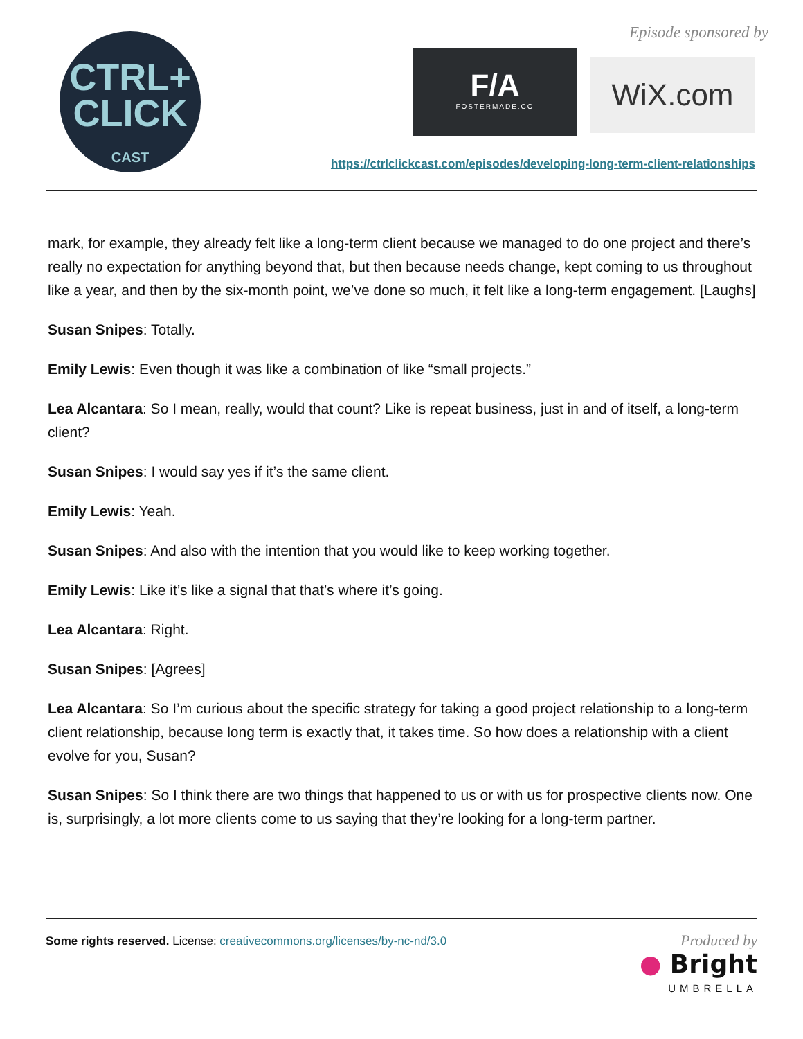CTRL+
CLICK
CAST
Episode sponsored by
F/A
FOSTERMADE.CO
WiX.com
https://ctrlclickcast.com/episodes/developing-long-term-client-relationships
mark, for example, they already felt like a long-term client because we managed to do one project and there’s really no expectation for anything beyond that, but then because needs change, kept coming to us throughout like a year, and then by the six-month point, we’ve done so much, it felt like a long-term engagement. [Laughs]
Susan Snipes: Totally.
Emily Lewis: Even though it was like a combination of like “small projects.”
Lea Alcantara: So I mean, really, would that count? Like is repeat business, just in and of itself, a long-term client?
Susan Snipes: I would say yes if it’s the same client.
Emily Lewis: Yeah.
Susan Snipes: And also with the intention that you would like to keep working together.
Emily Lewis: Like it’s like a signal that that’s where it’s going.
Lea Alcantara: Right.
Susan Snipes: [Agrees]
Lea Alcantara: So I’m curious about the specific strategy for taking a good project relationship to a long-term client relationship, because long term is exactly that, it takes time. So how does a relationship with a client evolve for you, Susan?
Susan Snipes: So I think there are two things that happened to us or with us for prospective clients now. One is, surprisingly, a lot more clients come to us saying that they’re looking for a long-term partner.
Some rights reserved. License: creativecommons.org/licenses/by-nc-nd/3.0
Produced by
● Bright
UMBRELLA